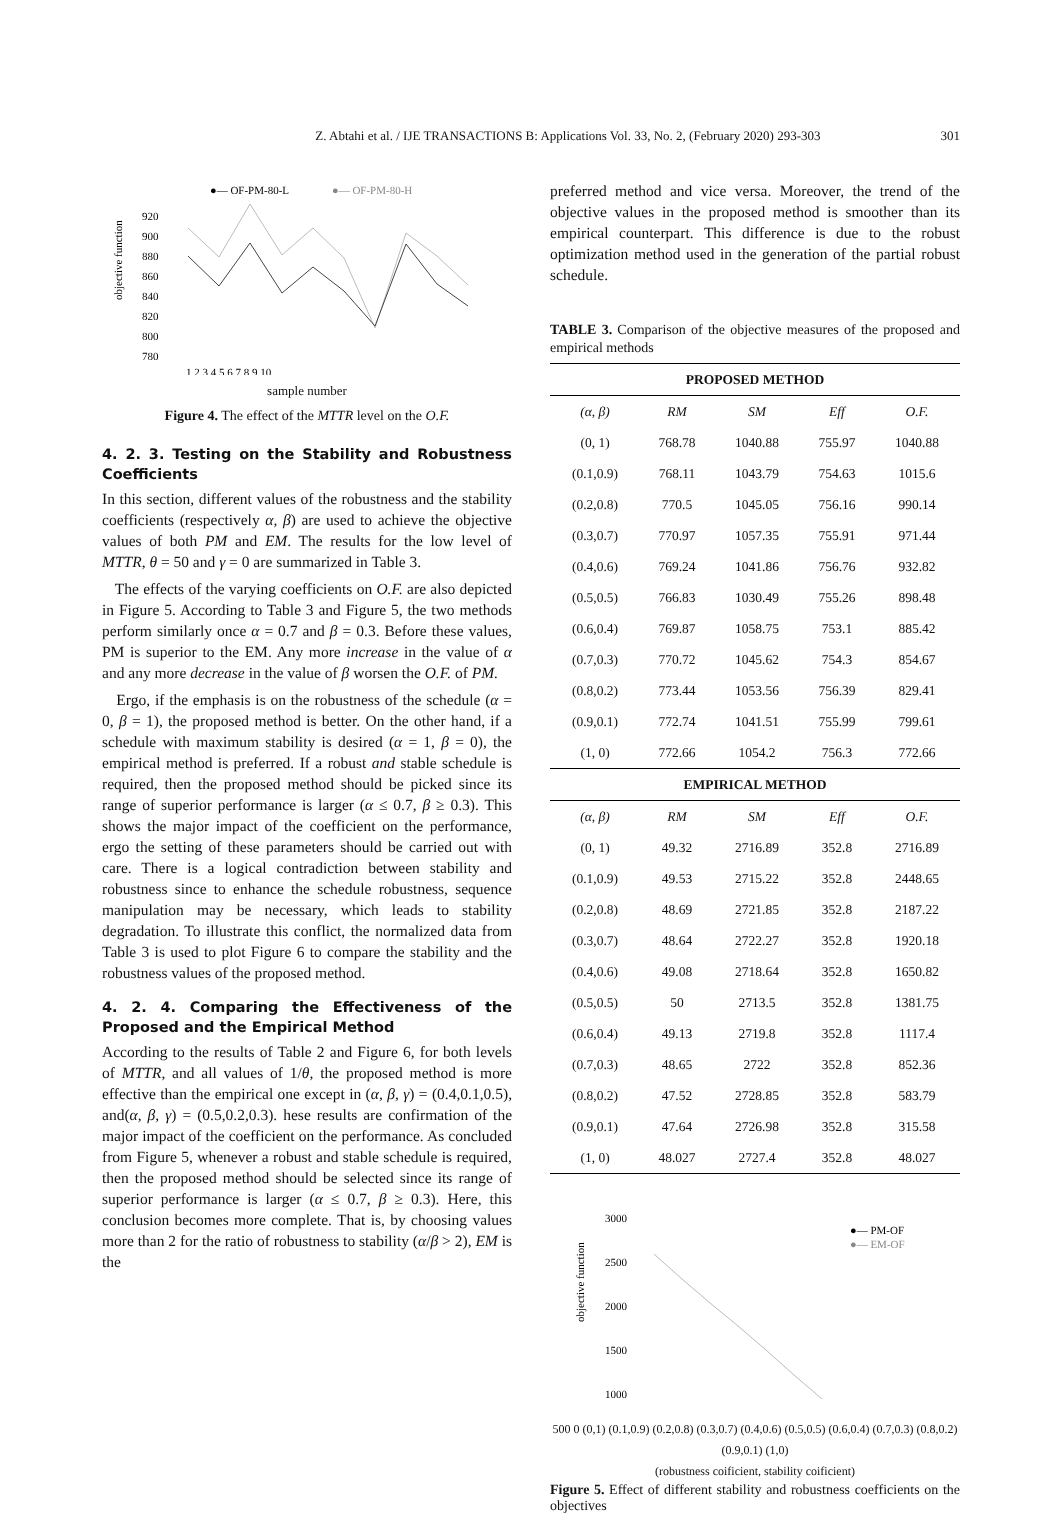Z. Abtahi et al. / IJE TRANSACTIONS B: Applications Vol. 33, No. 2, (February 2020) 293-303 301
●— OF-PM-80-L
●— OF-PM-80-H
objective function
920
900
880
860
840
820
800
780
1 2 3 4 5 6 7 8 9 10
sample number
Figure 4. The effect of the MTTR level on the O.F.
4. 2. 3. Testing on the Stability and Robustness Coefficients
In this section, different values of the robustness and the stability coefficients (respectively α, β) are used to achieve the objective values of both PM and EM. The results for the low level of MTTR, θ = 50 and γ = 0 are summarized in Table 3.
The effects of the varying coefficients on O.F. are also depicted in Figure 5. According to Table 3 and Figure 5, the two methods perform similarly once α = 0.7 and β = 0.3. Before these values, PM is superior to the EM. Any more increase in the value of α and any more decrease in the value of β worsen the O.F. of PM.
Ergo, if the emphasis is on the robustness of the schedule (α = 0, β = 1), the proposed method is better. On the other hand, if a schedule with maximum stability is desired (α = 1, β = 0), the empirical method is preferred. If a robust and stable schedule is required, then the proposed method should be picked since its range of superior performance is larger (α ≤ 0.7, β ≥ 0.3). This shows the major impact of the coefficient on the performance, ergo the setting of these parameters should be carried out with care. There is a logical contradiction between stability and robustness since to enhance the schedule robustness, sequence manipulation may be necessary, which leads to stability degradation. To illustrate this conflict, the normalized data from Table 3 is used to plot Figure 6 to compare the stability and the robustness values of the proposed method.
4. 2. 4. Comparing the Effectiveness of the Proposed and the Empirical Method
According to the results of Table 2 and Figure 6, for both levels of MTTR, and all values of 1/θ, the proposed method is more effective than the empirical one except in (α, β, γ) = (0.4,0.1,0.5), and(α, β, γ) = (0.5,0.2,0.3). hese results are confirmation of the major impact of the coefficient on the performance. As concluded from Figure 5, whenever a robust and stable schedule is required, then the proposed method should be selected since its range of superior performance is larger (α ≤ 0.7, β ≥ 0.3). Here, this conclusion becomes more complete. That is, by choosing values more than 2 for the ratio of robustness to stability (α/β > 2), EM is the
preferred method and vice versa. Moreover, the trend of the objective values in the proposed method is smoother than its empirical counterpart. This difference is due to the robust optimization method used in the generation of the partial robust schedule.
TABLE 3. Comparison of the objective measures of the proposed and empirical methods
| PROPOSED METHOD | | | | |
| --- | --- | --- | --- | --- |
| (α, β) | RM | SM | Eff | O.F. |
| (0, 1) | 768.78 | 1040.88 | 755.97 | 1040.88 |
| (0.1,0.9) | 768.11 | 1043.79 | 754.63 | 1015.6 |
| (0.2,0.8) | 770.5 | 1045.05 | 756.16 | 990.14 |
| (0.3,0.7) | 770.97 | 1057.35 | 755.91 | 971.44 |
| (0.4,0.6) | 769.24 | 1041.86 | 756.76 | 932.82 |
| (0.5,0.5) | 766.83 | 1030.49 | 755.26 | 898.48 |
| (0.6,0.4) | 769.87 | 1058.75 | 753.1 | 885.42 |
| (0.7,0.3) | 770.72 | 1045.62 | 754.3 | 854.67 |
| (0.8,0.2) | 773.44 | 1053.56 | 756.39 | 829.41 |
| (0.9,0.1) | 772.74 | 1041.51 | 755.99 | 799.61 |
| (1, 0) | 772.66 | 1054.2 | 756.3 | 772.66 |
| EMPIRICAL METHOD | | | | |
| (α, β) | RM | SM | Eff | O.F. |
| (0, 1) | 49.32 | 2716.89 | 352.8 | 2716.89 |
| (0.1,0.9) | 49.53 | 2715.22 | 352.8 | 2448.65 |
| (0.2,0.8) | 48.69 | 2721.85 | 352.8 | 2187.22 |
| (0.3,0.7) | 48.64 | 2722.27 | 352.8 | 1920.18 |
| (0.4,0.6) | 49.08 | 2718.64 | 352.8 | 1650.82 |
| (0.5,0.5) | 50 | 2713.5 | 352.8 | 1381.75 |
| (0.6,0.4) | 49.13 | 2719.8 | 352.8 | 1117.4 |
| (0.7,0.3) | 48.65 | 2722 | 352.8 | 852.36 |
| (0.8,0.2) | 47.52 | 2728.85 | 352.8 | 583.79 |
| (0.9,0.1) | 47.64 | 2726.98 | 352.8 | 315.58 |
| (1, 0) | 48.027 | 2727.4 | 352.8 | 48.027 |
objective function
3000
2500
2000
1500
1000
●— PM-OF
●— EM-OF
500 0 (0,1) (0.1,0.9) (0.2,0.8) (0.3,0.7) (0.4,0.6) (0.5,0.5) (0.6,0.4) (0.7,0.3) (0.8,0.2) (0.9,0.1) (1,0)
(robustness coificient, stability coificient)
Figure 5. Effect of different stability and robustness coefficients on the objectives